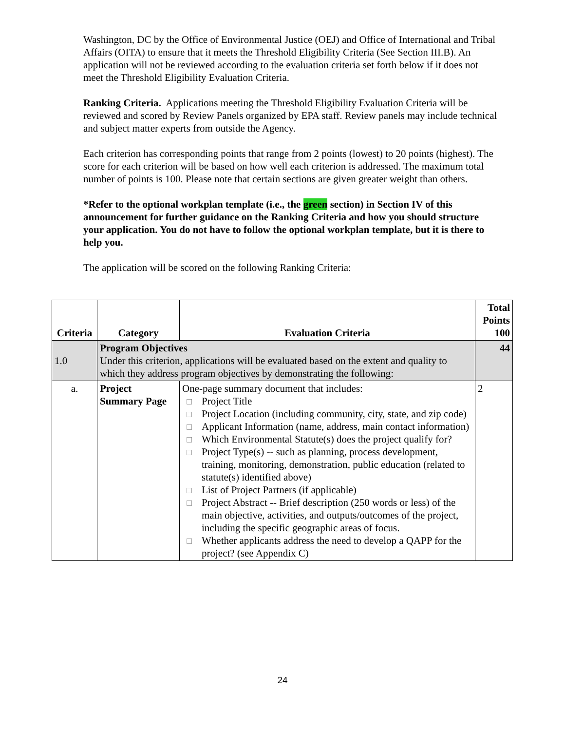Washington, DC by the Office of Environmental Justice (OEJ) and Office of International and Tribal Affairs (OITA) to ensure that it meets the Threshold Eligibility Criteria (See Section III.B). An application will not be reviewed according to the evaluation criteria set forth below if it does not meet the Threshold Eligibility Evaluation Criteria.
Ranking Criteria. Applications meeting the Threshold Eligibility Evaluation Criteria will be reviewed and scored by Review Panels organized by EPA staff. Review panels may include technical and subject matter experts from outside the Agency.
Each criterion has corresponding points that range from 2 points (lowest) to 20 points (highest). The score for each criterion will be based on how well each criterion is addressed. The maximum total number of points is 100. Please note that certain sections are given greater weight than others.
*Refer to the optional workplan template (i.e., the green section) in Section IV of this announcement for further guidance on the Ranking Criteria and how you should structure your application. You do not have to follow the optional workplan template, but it is there to help you.
The application will be scored on the following Ranking Criteria:
| Criteria | Category | Evaluation Criteria | Total Points 100 |
| --- | --- | --- | --- |
| 1.0 | Program Objectives Under this criterion, applications will be evaluated based on the extent and quality to which they address program objectives by demonstrating the following: | | 44 |
| a. | Project Summary Page | One-page summary document that includes: □ Project Title □ Project Location (including community, city, state, and zip code) □ Applicant Information (name, address, main contact information) □ Which Environmental Statute(s) does the project qualify for? □ Project Type(s) -- such as planning, process development, training, monitoring, demonstration, public education (related to statute(s) identified above) □ List of Project Partners (if applicable) □ Project Abstract -- Brief description (250 words or less) of the main objective, activities, and outputs/outcomes of the project, including the specific geographic areas of focus. □ Whether applicants address the need to develop a QAPP for the project? (see Appendix C) | 2 |
24